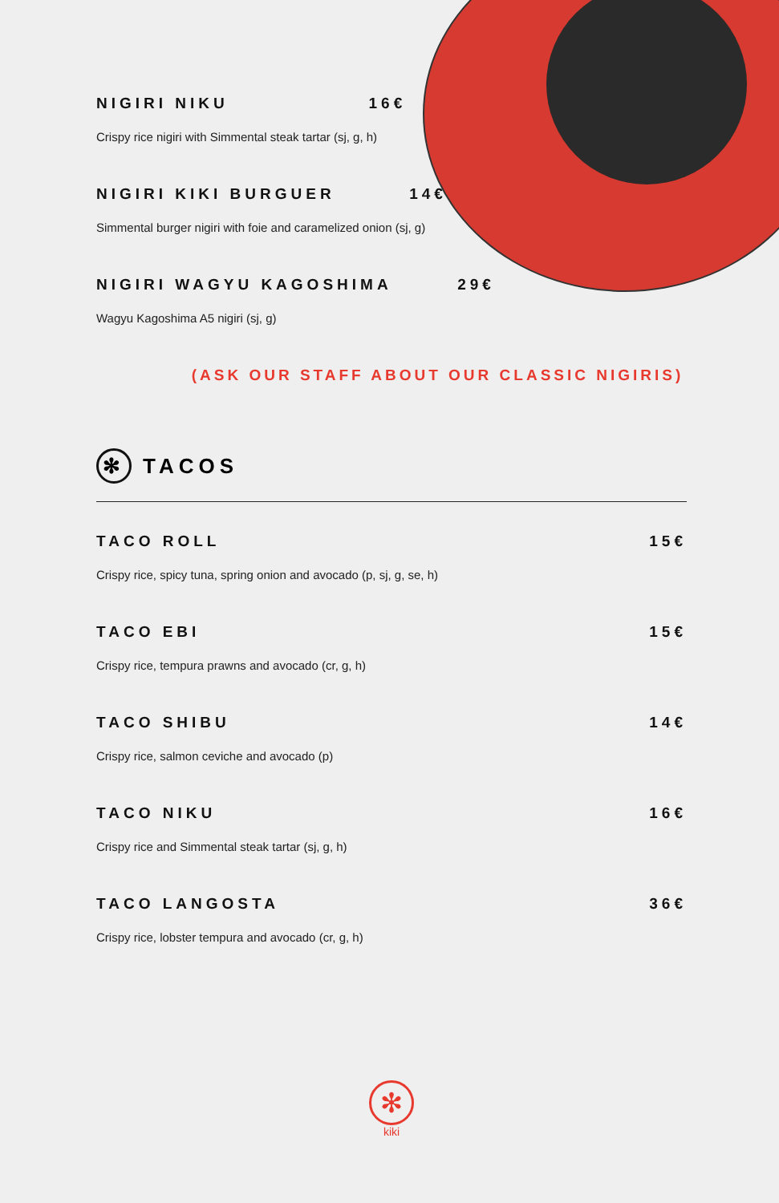NIGIRI NIKU 16€
Crispy rice nigiri with Simmental steak tartar (sj, g, h)
NIGIRI KIKI BURGUER 14€
Simmental burger nigiri with foie and caramelized onion (sj, g)
NIGIRI WAGYU KAGOSHIMA 29€
Wagyu Kagoshima A5 nigiri (sj, g)
(ASK OUR STAFF ABOUT OUR CLASSIC NIGIRIS)
✻ TACOS
TACO ROLL 15€
Crispy rice, spicy tuna, spring onion and avocado (p, sj, g, se, h)
TACO EBI 15€
Crispy rice, tempura prawns and avocado (cr, g, h)
TACO SHIBU 14€
Crispy rice, salmon ceviche and avocado (p)
TACO NIKU 16€
Crispy rice and Simmental steak tartar (sj, g, h)
TACO LANGOSTA 36€
Crispy rice, lobster tempura and avocado (cr, g, h)
✻
kiki